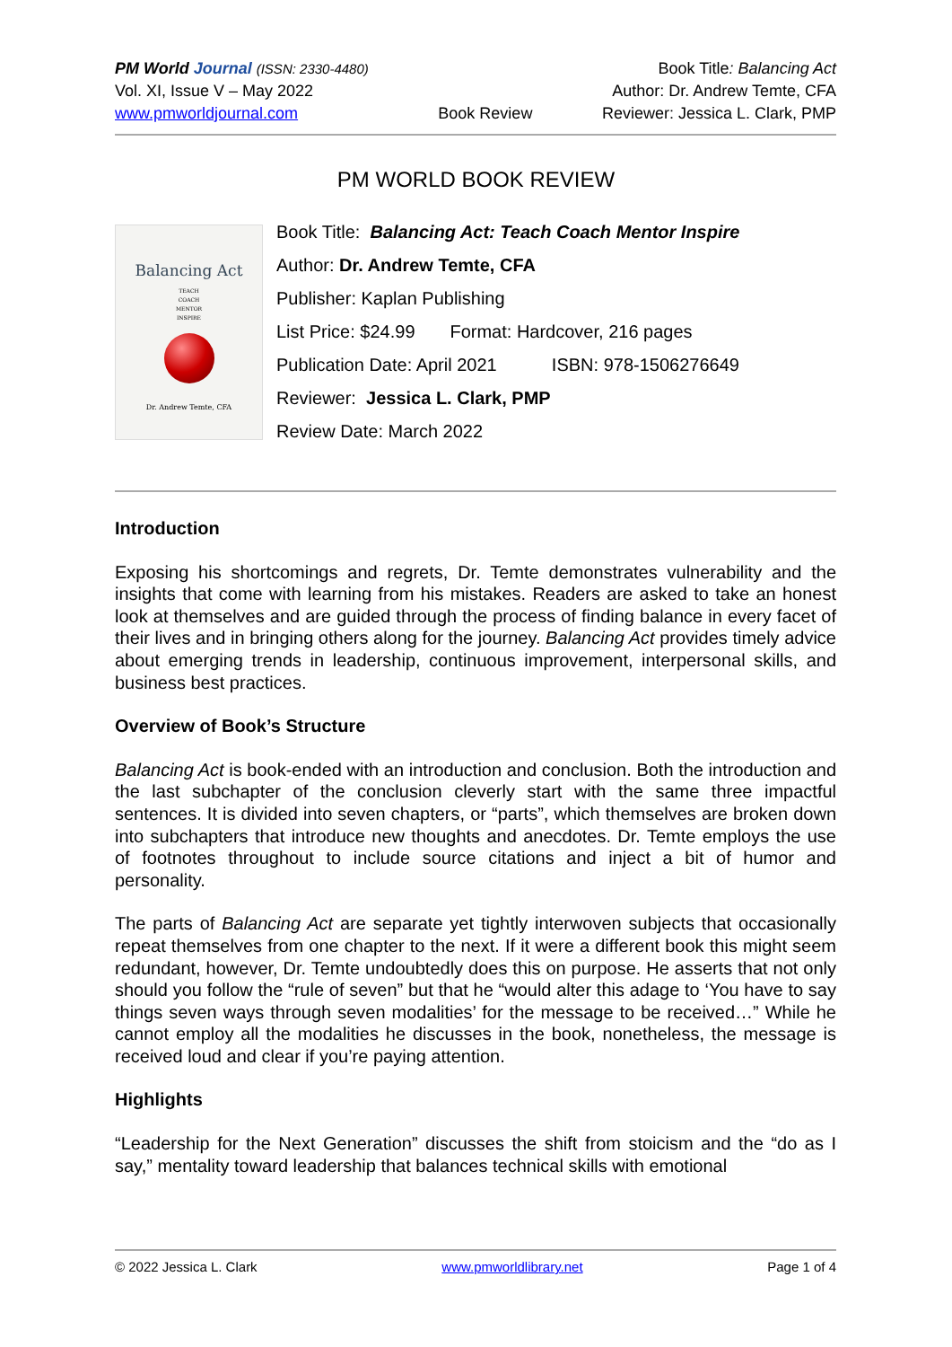PM World Journal (ISSN: 2330-4480)
Vol. XI, Issue V – May 2022
www.pmworldjournal.com
Book Review Book Title: Balancing Act
Author: Dr. Andrew Temte, CFA
Reviewer: Jessica L. Clark, PMP
PM WORLD BOOK REVIEW
Balancing Act
TEACH
COACH
MENTOR
INSPIRE
Dr. Andrew Temte, CFA
Book Title: Balancing Act: Teach Coach Mentor Inspire
Author: Dr. Andrew Temte, CFA
Publisher: Kaplan Publishing
List Price: $24.99 Format: Hardcover, 216 pages
Publication Date: April 2021 ISBN: 978-1506276649
Reviewer: Jessica L. Clark, PMP
Review Date: March 2022
Introduction
Exposing his shortcomings and regrets, Dr. Temte demonstrates vulnerability and the insights that come with learning from his mistakes. Readers are asked to take an honest look at themselves and are guided through the process of finding balance in every facet of their lives and in bringing others along for the journey. Balancing Act provides timely advice about emerging trends in leadership, continuous improvement, interpersonal skills, and business best practices.
Overview of Book’s Structure
Balancing Act is book-ended with an introduction and conclusion. Both the introduction and the last subchapter of the conclusion cleverly start with the same three impactful sentences. It is divided into seven chapters, or “parts”, which themselves are broken down into subchapters that introduce new thoughts and anecdotes. Dr. Temte employs the use of footnotes throughout to include source citations and inject a bit of humor and personality.
The parts of Balancing Act are separate yet tightly interwoven subjects that occasionally repeat themselves from one chapter to the next. If it were a different book this might seem redundant, however, Dr. Temte undoubtedly does this on purpose. He asserts that not only should you follow the “rule of seven” but that he “would alter this adage to ‘You have to say things seven ways through seven modalities’ for the message to be received…” While he cannot employ all the modalities he discusses in the book, nonetheless, the message is received loud and clear if you’re paying attention.
Highlights
“Leadership for the Next Generation” discusses the shift from stoicism and the “do as I say,” mentality toward leadership that balances technical skills with emotional
© 2022 Jessica L. Clark www.pmworldlibrary.net Page 1 of 4